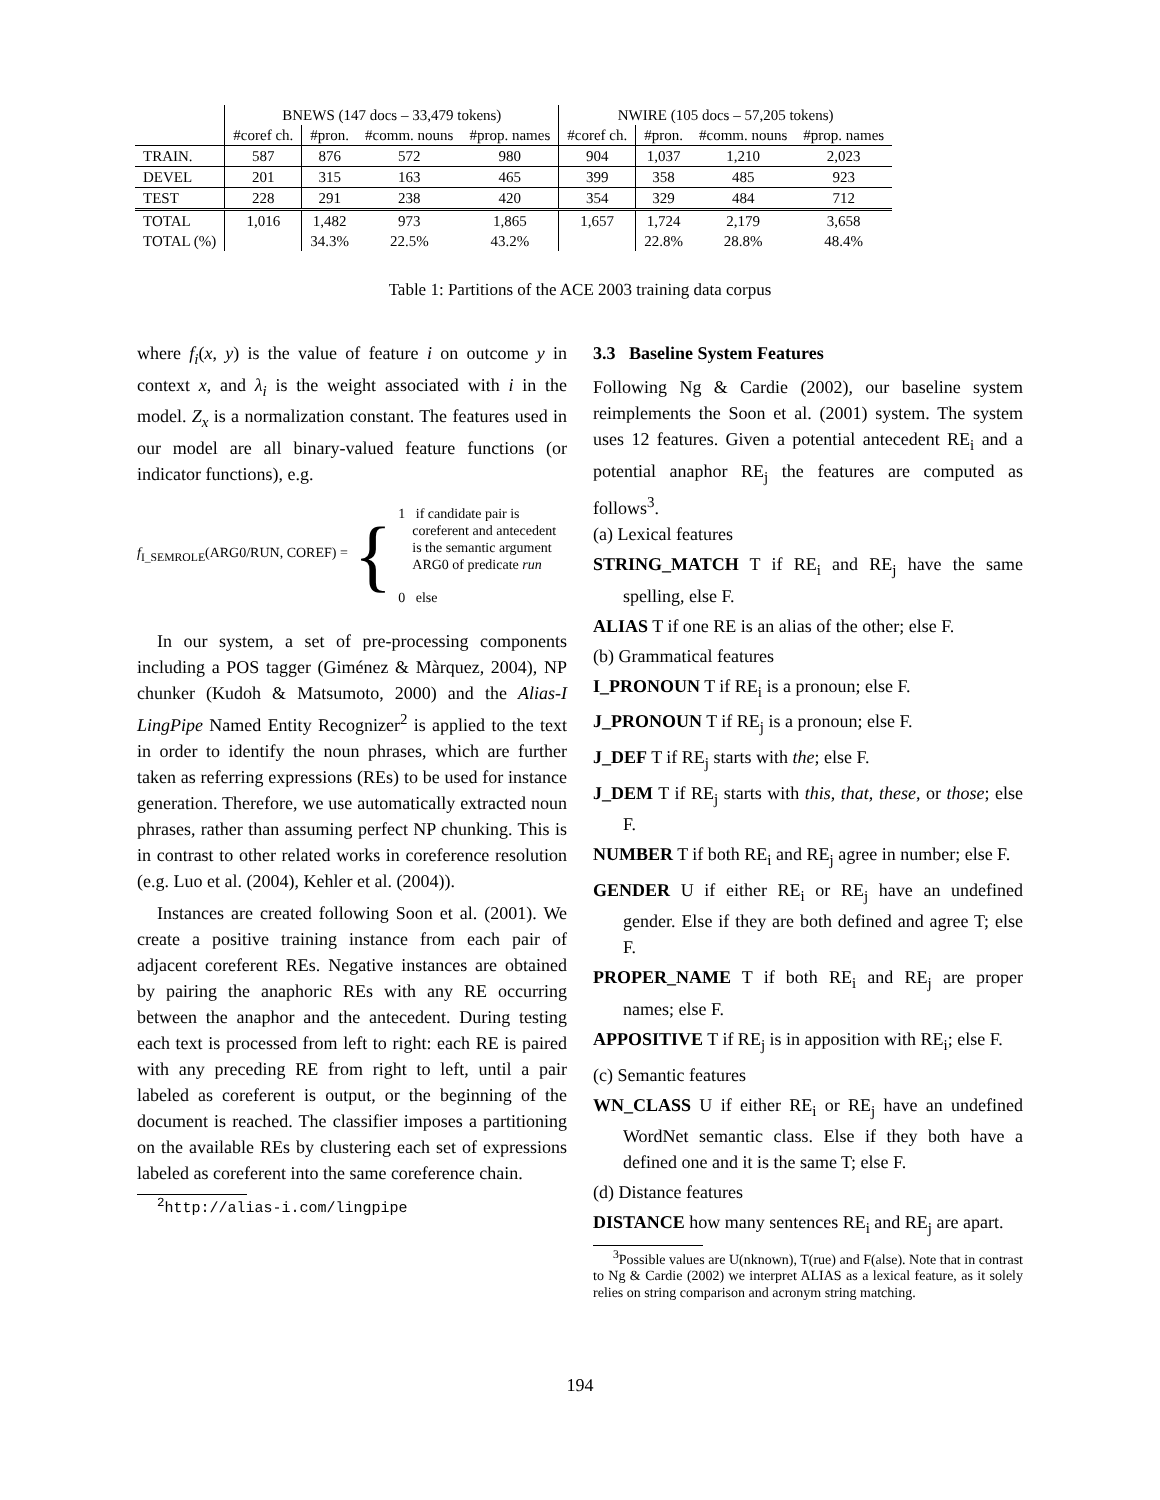| | BNEWS (147 docs – 33,479 tokens) | | | | NWIRE (105 docs – 57,205 tokens) | | | |
| --- | --- | --- | --- | --- | --- | --- | --- | --- |
| | #coref ch. | #pron. | #comm. nouns | #prop. names | #coref ch. | #pron. | #comm. nouns | #prop. names |
| TRAIN. | 587 | 876 | 572 | 980 | 904 | 1,037 | 1,210 | 2,023 |
| DEVEL | 201 | 315 | 163 | 465 | 399 | 358 | 485 | 923 |
| TEST | 228 | 291 | 238 | 420 | 354 | 329 | 484 | 712 |
| TOTAL | 1,016 | 1,482 | 973 | 1,865 | 1,657 | 1,724 | 2,179 | 3,658 |
| TOTAL (%) | | 34.3% | 22.5% | 43.2% | | 22.8% | 28.8% | 48.4% |
Table 1: Partitions of the ACE 2003 training data corpus
where f<sub>i</sub>(x, y) is the value of feature i on outcome y in context x, and λ<sub>i</sub> is the weight associated with i in the model. Z<sub>x</sub> is a normalization constant. The features used in our model are all binary-valued feature functions (or indicator functions), e.g.
f<sub>I_SEMROLE</sub>(ARG0/RUN, COREF) = {
1 if candidate pair is
coreferent and antecedent
is the semantic argument
ARG0 of predicate run
0 else
In our system, a set of pre-processing components including a POS tagger (Giménez & Màrquez, 2004), NP chunker (Kudoh & Matsumoto, 2000) and the Alias-I LingPipe Named Entity Recognizer<sup>2</sup> is applied to the text in order to identify the noun phrases, which are further taken as referring expressions (REs) to be used for instance generation. Therefore, we use automatically extracted noun phrases, rather than assuming perfect NP chunking. This is in contrast to other related works in coreference resolution (e.g. Luo et al. (2004), Kehler et al. (2004)).
Instances are created following Soon et al. (2001). We create a positive training instance from each pair of adjacent coreferent REs. Negative instances are obtained by pairing the anaphoric REs with any RE occurring between the anaphor and the antecedent. During testing each text is processed from left to right: each RE is paired with any preceding RE from right to left, until a pair labeled as coreferent is output, or the beginning of the document is reached. The classifier imposes a partitioning on the available REs by clustering each set of expressions labeled as coreferent into the same coreference chain.
<sup>2</sup> http://alias-i.com/lingpipe
3.3 Baseline System Features
Following Ng & Cardie (2002), our baseline system reimplements the Soon et al. (2001) system. The system uses 12 features. Given a potential antecedent RE<sub>i</sub> and a potential anaphor RE<sub>j</sub> the features are computed as follows<sup>3</sup>.
(a) Lexical features
STRING_MATCH T if RE<sub>i</sub> and RE<sub>j</sub> have the same spelling, else F.
ALIAS T if one RE is an alias of the other; else F.
(b) Grammatical features
I_PRONOUN T if RE<sub>i</sub> is a pronoun; else F.
J_PRONOUN T if RE<sub>j</sub> is a pronoun; else F.
J_DEF T if RE<sub>j</sub> starts with the; else F.
J_DEM T if RE<sub>j</sub> starts with this, that, these, or those; else F.
NUMBER T if both RE<sub>i</sub> and RE<sub>j</sub> agree in number; else F.
GENDER U if either RE<sub>i</sub> or RE<sub>j</sub> have an undefined gender. Else if they are both defined and agree T; else F.
PROPER_NAME T if both RE<sub>i</sub> and RE<sub>j</sub> are proper names; else F.
APPOSITIVE T if RE<sub>j</sub> is in apposition with RE<sub>i</sub>; else F.
(c) Semantic features
WN_CLASS U if either RE<sub>i</sub> or RE<sub>j</sub> have an undefined WordNet semantic class. Else if they both have a defined one and it is the same T; else F.
(d) Distance features
DISTANCE how many sentences RE<sub>i</sub> and RE<sub>j</sub> are apart.
<sup>3</sup> Possible values are U(nknown), T(rue) and F(alse). Note that in contrast to Ng & Cardie (2002) we interpret ALIAS as a lexical feature, as it solely relies on string comparison and acronym string matching.
194